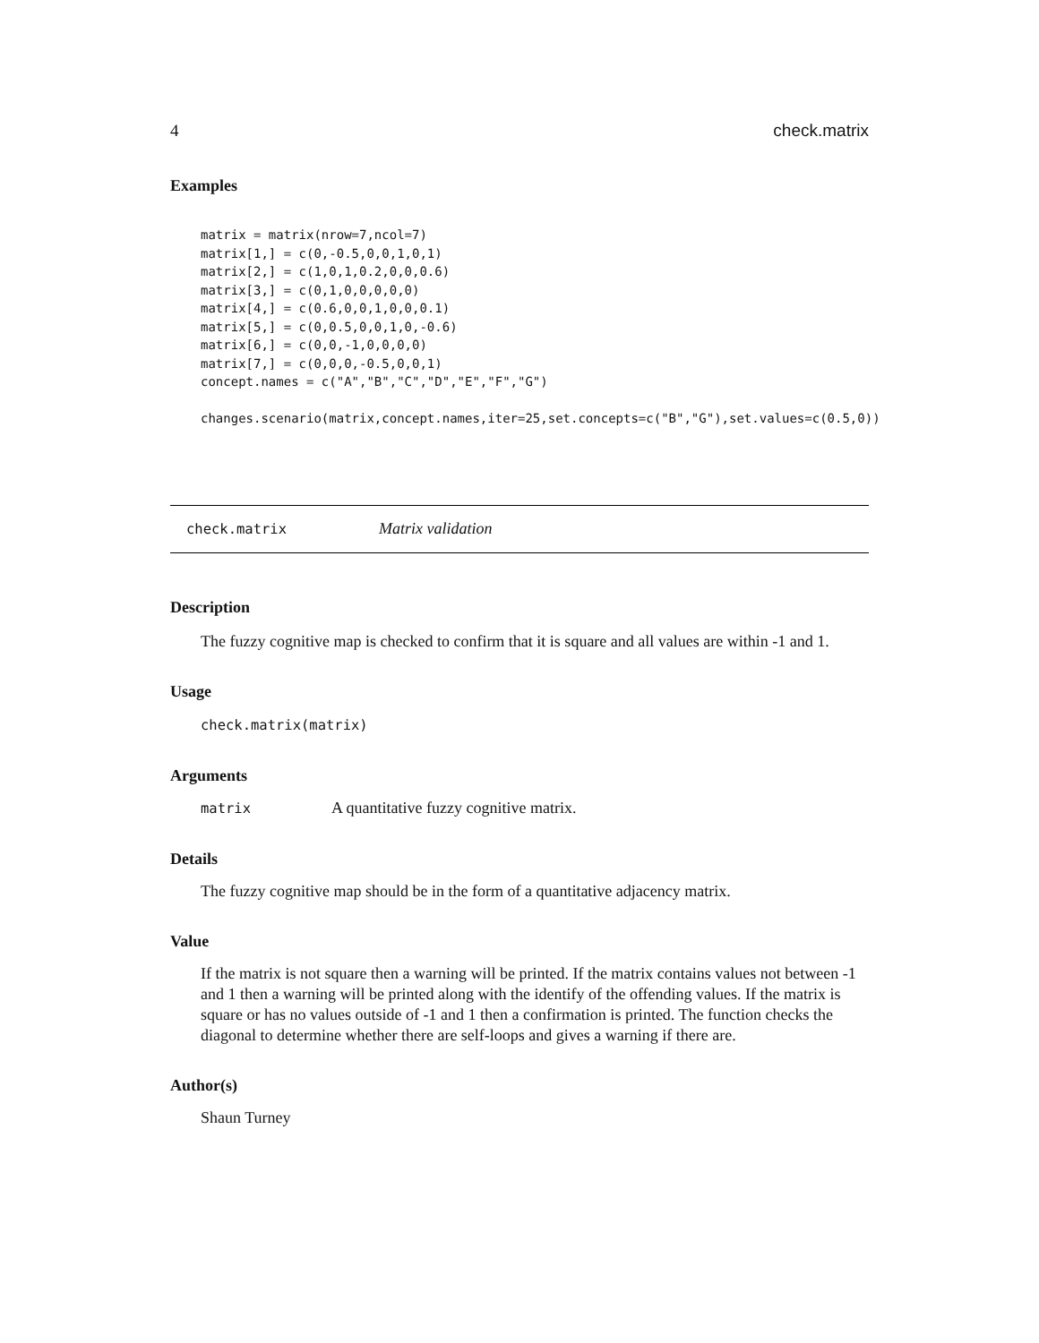4 check.matrix
Examples
matrix = matrix(nrow=7,ncol=7)
matrix[1,] = c(0,-0.5,0,0,1,0,1)
matrix[2,] = c(1,0,1,0.2,0,0,0.6)
matrix[3,] = c(0,1,0,0,0,0,0)
matrix[4,] = c(0.6,0,0,1,0,0,0.1)
matrix[5,] = c(0,0.5,0,0,1,0,-0.6)
matrix[6,] = c(0,0,-1,0,0,0,0)
matrix[7,] = c(0,0,0,-0.5,0,0,1)
concept.names = c("A","B","C","D","E","F","G")

changes.scenario(matrix,concept.names,iter=25,set.concepts=c("B","G"),set.values=c(0.5,0))
check.matrix Matrix validation
Description
The fuzzy cognitive map is checked to confirm that it is square and all values are within -1 and 1.
Usage
check.matrix(matrix)
Arguments
matrix A quantitative fuzzy cognitive matrix.
Details
The fuzzy cognitive map should be in the form of a quantitative adjacency matrix.
Value
If the matrix is not square then a warning will be printed. If the matrix contains values not between -1 and 1 then a warning will be printed along with the identify of the offending values. If the matrix is square or has no values outside of -1 and 1 then a confirmation is printed. The function checks the diagonal to determine whether there are self-loops and gives a warning if there are.
Author(s)
Shaun Turney